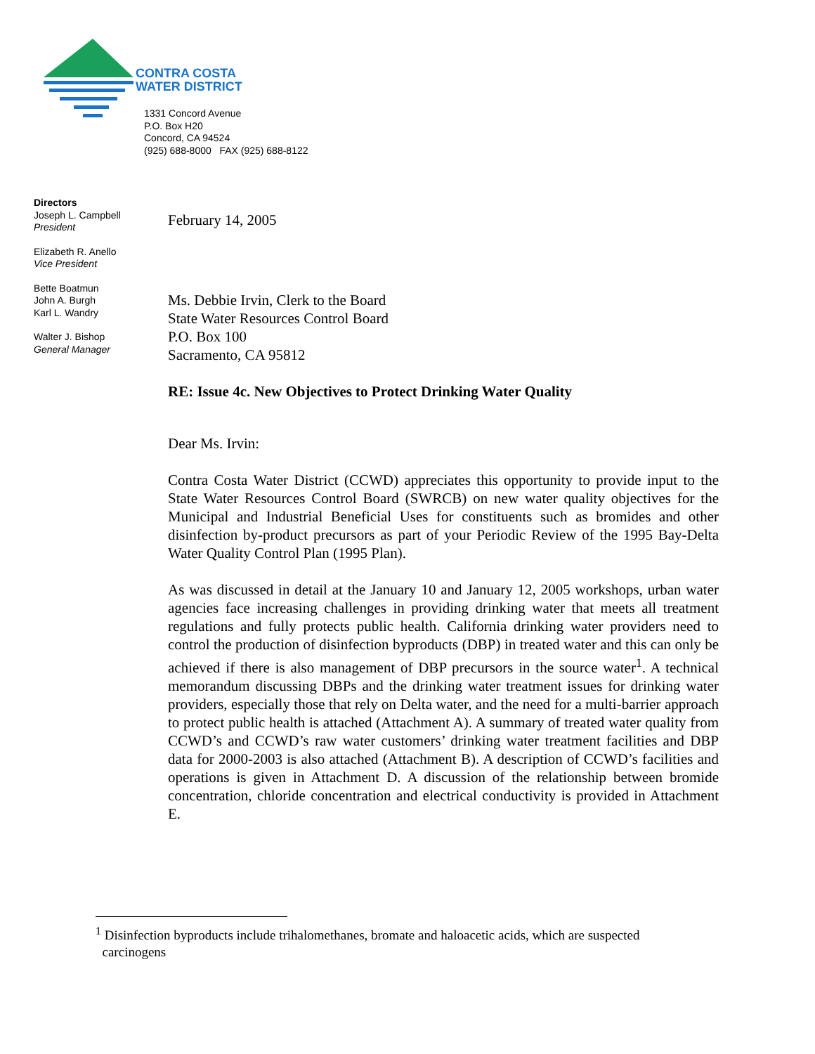CONTRA COSTA
WATER DISTRICT
1331 Concord Avenue
P.O. Box H20
Concord, CA 94524
(925) 688-8000 FAX (925) 688-8122
Directors
Joseph L. Campbell
President
Elizabeth R. Anello
Vice President
Bette Boatmun
John A. Burgh
Karl L. Wandry
Walter J. Bishop
General Manager
February 14, 2005
Ms. Debbie Irvin, Clerk to the Board
State Water Resources Control Board
P.O. Box 100
Sacramento, CA 95812
RE: Issue 4c. New Objectives to Protect Drinking Water Quality
Dear Ms. Irvin:
Contra Costa Water District (CCWD) appreciates this opportunity to provide input to the State Water Resources Control Board (SWRCB) on new water quality objectives for the Municipal and Industrial Beneficial Uses for constituents such as bromides and other disinfection by-product precursors as part of your Periodic Review of the 1995 Bay-Delta Water Quality Control Plan (1995 Plan).
As was discussed in detail at the January 10 and January 12, 2005 workshops, urban water agencies face increasing challenges in providing drinking water that meets all treatment regulations and fully protects public health. California drinking water providers need to control the production of disinfection byproducts (DBP) in treated water and this can only be achieved if there is also management of DBP precursors in the source water<sup>1</sup>. A technical memorandum discussing DBPs and the drinking water treatment issues for drinking water providers, especially those that rely on Delta water, and the need for a multi-barrier approach to protect public health is attached (Attachment A). A summary of treated water quality from CCWD’s and CCWD’s raw water customers’ drinking water treatment facilities and DBP data for 2000-2003 is also attached (Attachment B). A description of CCWD’s facilities and operations is given in Attachment D. A discussion of the relationship between bromide concentration, chloride concentration and electrical conductivity is provided in Attachment E.
<sup>1</sup> Disinfection byproducts include trihalomethanes, bromate and haloacetic acids, which are suspected
carcinogens